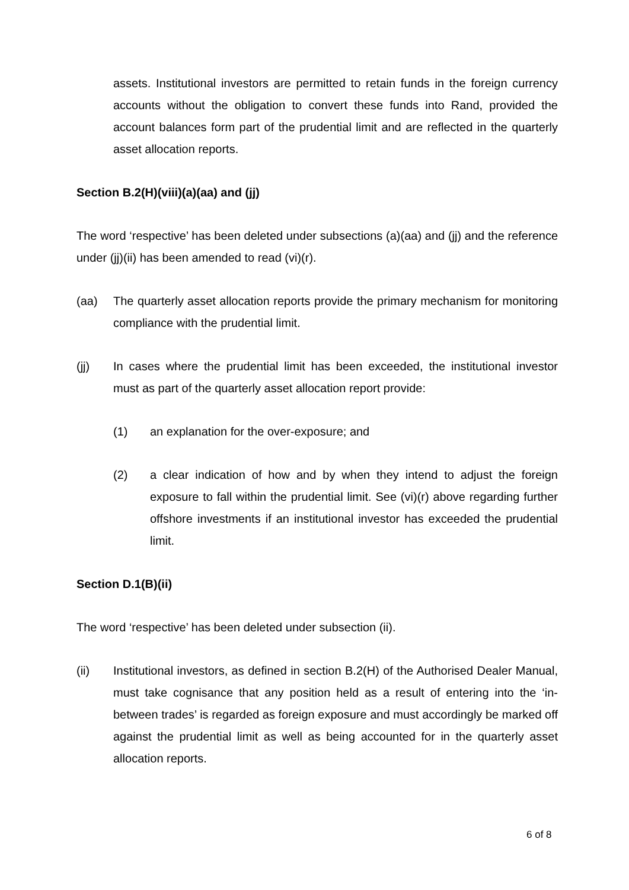assets. Institutional investors are permitted to retain funds in the foreign currency accounts without the obligation to convert these funds into Rand, provided the account balances form part of the prudential limit and are reflected in the quarterly asset allocation reports.
Section B.2(H)(viii)(a)(aa) and (jj)
The word ‘respective’ has been deleted under subsections (a)(aa) and (jj) and the reference under (jj)(ii) has been amended to read (vi)(r).
(aa) The quarterly asset allocation reports provide the primary mechanism for monitoring compliance with the prudential limit.
(jj) In cases where the prudential limit has been exceeded, the institutional investor must as part of the quarterly asset allocation report provide:
(1) an explanation for the over-exposure; and
(2) a clear indication of how and by when they intend to adjust the foreign exposure to fall within the prudential limit. See (vi)(r) above regarding further offshore investments if an institutional investor has exceeded the prudential limit.
Section D.1(B)(ii)
The word ‘respective’ has been deleted under subsection (ii).
(ii) Institutional investors, as defined in section B.2(H) of the Authorised Dealer Manual, must take cognisance that any position held as a result of entering into the ‘in-between trades’ is regarded as foreign exposure and must accordingly be marked off against the prudential limit as well as being accounted for in the quarterly asset allocation reports.
6 of 8